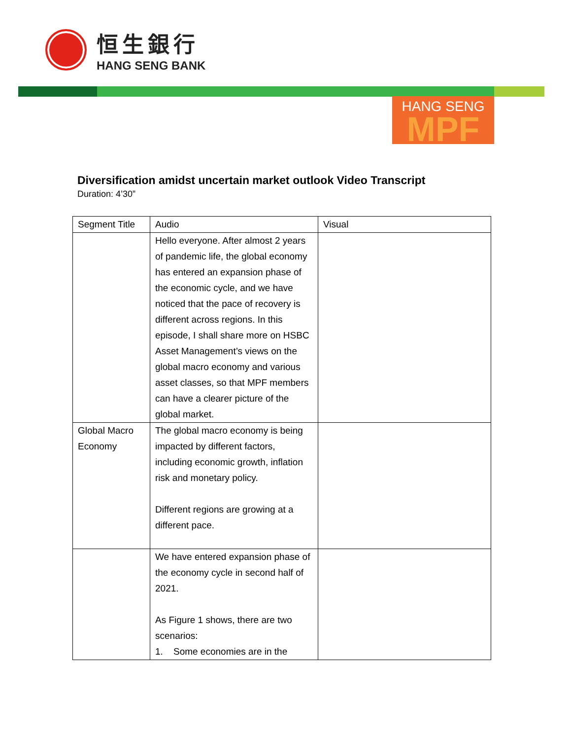恒生銀行
HANG SENG BANK
HANG SENG
MPF
Diversification amidst uncertain market outlook Video Transcript
Duration: 4’30”
| Segment Title | Audio | Visual |
| | Hello everyone. After almost 2 years of pandemic life, the global economy has entered an expansion phase of the economic cycle, and we have noticed that the pace of recovery is different across regions. In this episode, I shall share more on HSBC Asset Management’s views on the global macro economy and various asset classes, so that MPF members can have a clearer picture of the global market. | |
| Global Macro Economy | The global macro economy is being impacted by different factors, including economic growth, inflation risk and monetary policy. Different regions are growing at a different pace. | |
| | We have entered expansion phase of the economy cycle in second half of 2021. As Figure 1 shows, there are two scenarios: 1. Some economies are in the | |